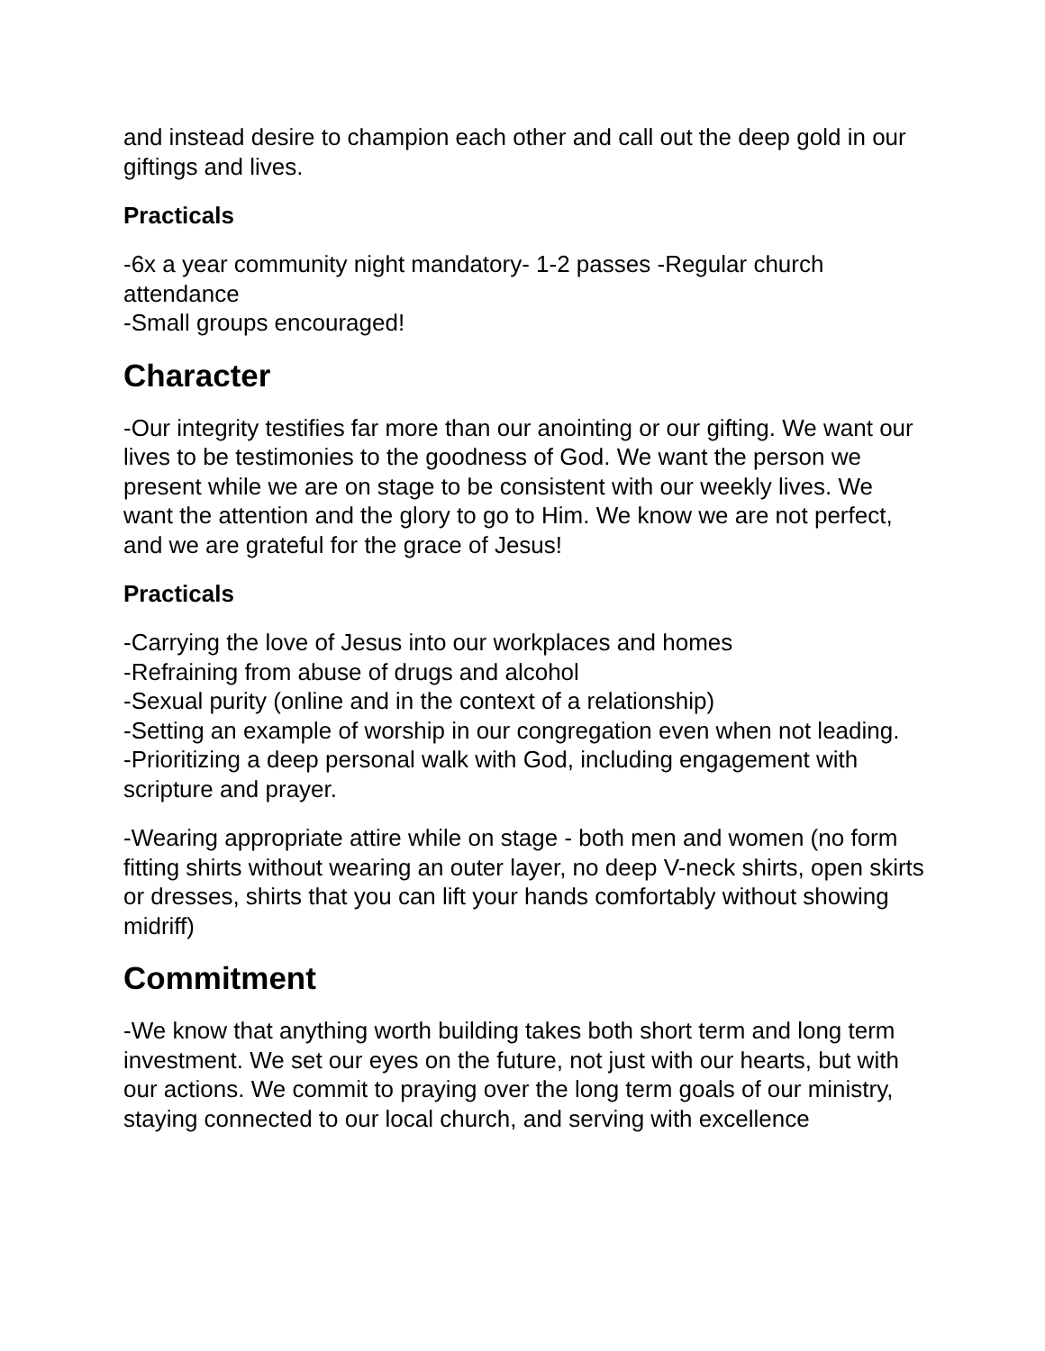and instead desire to champion each other and call out the deep gold in our giftings and lives.
Practicals
-6x a year community night mandatory- 1-2 passes -Regular church attendance
-Small groups encouraged!
Character
-Our integrity testifies far more than our anointing or our gifting. We want our lives to be testimonies to the goodness of God. We want the person we present while we are on stage to be consistent with our weekly lives. We want the attention and the glory to go to Him. We know we are not perfect, and we are grateful for the grace of Jesus!
Practicals
-Carrying the love of Jesus into our workplaces and homes
-Refraining from abuse of drugs and alcohol
-Sexual purity (online and in the context of a relationship)
-Setting an example of worship in our congregation even when not leading.
-Prioritizing a deep personal walk with God, including engagement with scripture and prayer.
-Wearing appropriate attire while on stage - both men and women (no form fitting shirts without wearing an outer layer, no deep V-neck shirts, open skirts or dresses, shirts that you can lift your hands comfortably without showing midriff)
Commitment
-We know that anything worth building takes both short term and long term investment. We set our eyes on the future, not just with our hearts, but with our actions. We commit to praying over the long term goals of our ministry, staying connected to our local church, and serving with excellence